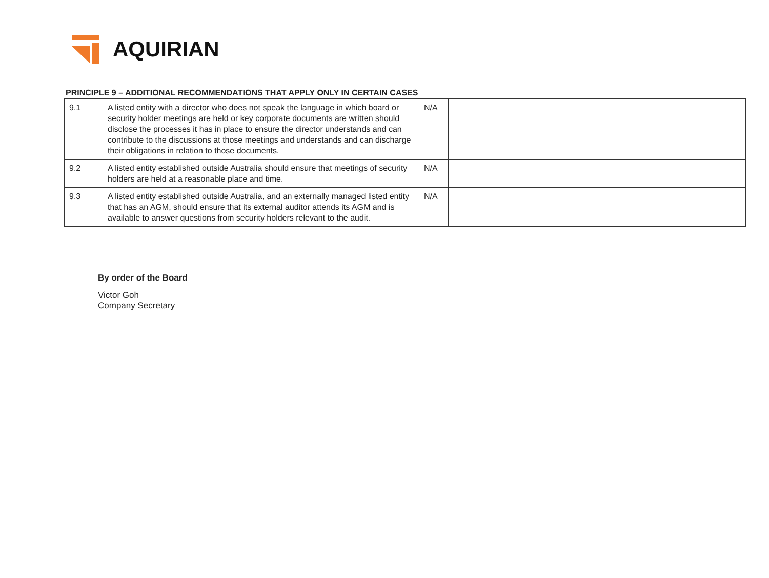AQUIRIAN
PRINCIPLE 9 – ADDITIONAL RECOMMENDATIONS THAT APPLY ONLY IN CERTAIN CASES
| 9.1 | A listed entity with a director who does not speak the language in which board or security holder meetings are held or key corporate documents are written should disclose the processes it has in place to ensure the director understands and can contribute to the discussions at those meetings and understands and can discharge their obligations in relation to those documents. | N/A | |
| 9.2 | A listed entity established outside Australia should ensure that meetings of security holders are held at a reasonable place and time. | N/A | |
| 9.3 | A listed entity established outside Australia, and an externally managed listed entity that has an AGM, should ensure that its external auditor attends its AGM and is available to answer questions from security holders relevant to the audit. | N/A | |
By order of the Board
Victor Goh
Company Secretary